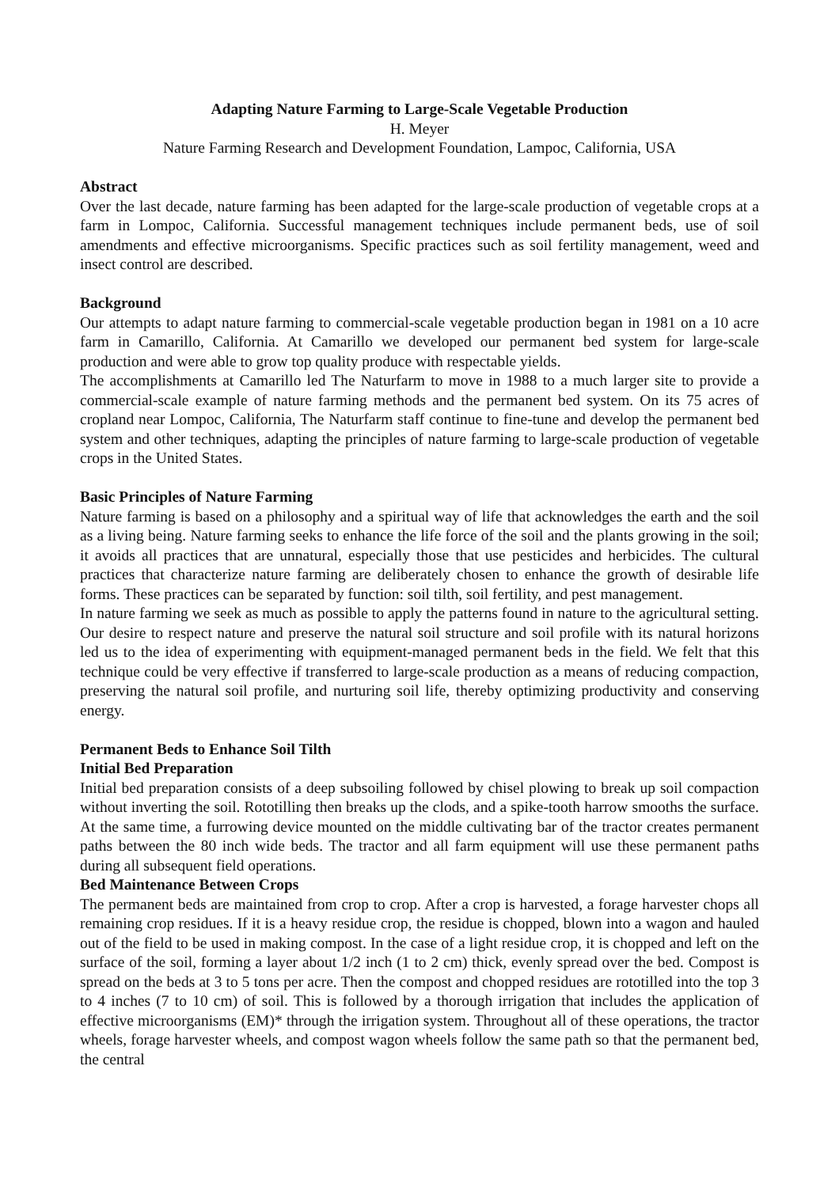Adapting Nature Farming to Large-Scale Vegetable Production
H. Meyer
Nature Farming Research and Development Foundation, Lampoc, California, USA
Abstract
Over the last decade, nature farming has been adapted for the large-scale production of vegetable crops at a farm in Lompoc, California. Successful management techniques include permanent beds, use of soil amendments and effective microorganisms. Specific practices such as soil fertility management, weed and insect control are described.
Background
Our attempts to adapt nature farming to commercial-scale vegetable production began in 1981 on a 10 acre farm in Camarillo, California. At Camarillo we developed our permanent bed system for large-scale production and were able to grow top quality produce with respectable yields.
The accomplishments at Camarillo led The Naturfarm to move in 1988 to a much larger site to provide a commercial-scale example of nature farming methods and the permanent bed system. On its 75 acres of cropland near Lompoc, California, The Naturfarm staff continue to fine-tune and develop the permanent bed system and other techniques, adapting the principles of nature farming to large-scale production of vegetable crops in the United States.
Basic Principles of Nature Farming
Nature farming is based on a philosophy and a spiritual way of life that acknowledges the earth and the soil as a living being. Nature farming seeks to enhance the life force of the soil and the plants growing in the soil; it avoids all practices that are unnatural, especially those that use pesticides and herbicides. The cultural practices that characterize nature farming are deliberately chosen to enhance the growth of desirable life forms. These practices can be separated by function: soil tilth, soil fertility, and pest management.
In nature farming we seek as much as possible to apply the patterns found in nature to the agricultural setting. Our desire to respect nature and preserve the natural soil structure and soil profile with its natural horizons led us to the idea of experimenting with equipment-managed permanent beds in the field. We felt that this technique could be very effective if transferred to large-scale production as a means of reducing compaction, preserving the natural soil profile, and nurturing soil life, thereby optimizing productivity and conserving energy.
Permanent Beds to Enhance Soil Tilth
Initial Bed Preparation
Initial bed preparation consists of a deep subsoiling followed by chisel plowing to break up soil compaction without inverting the soil. Rototilling then breaks up the clods, and a spike-tooth harrow smooths the surface. At the same time, a furrowing device mounted on the middle cultivating bar of the tractor creates permanent paths between the 80 inch wide beds. The tractor and all farm equipment will use these permanent paths during all subsequent field operations.
Bed Maintenance Between Crops
The permanent beds are maintained from crop to crop. After a crop is harvested, a forage harvester chops all remaining crop residues. If it is a heavy residue crop, the residue is chopped, blown into a wagon and hauled out of the field to be used in making compost. In the case of a light residue crop, it is chopped and left on the surface of the soil, forming a layer about 1/2 inch (1 to 2 cm) thick, evenly spread over the bed. Compost is spread on the beds at 3 to 5 tons per acre. Then the compost and chopped residues are rototilled into the top 3 to 4 inches (7 to 10 cm) of soil. This is followed by a thorough irrigation that includes the application of effective microorganisms (EM)* through the irrigation system. Throughout all of these operations, the tractor wheels, forage harvester wheels, and compost wagon wheels follow the same path so that the permanent bed, the central